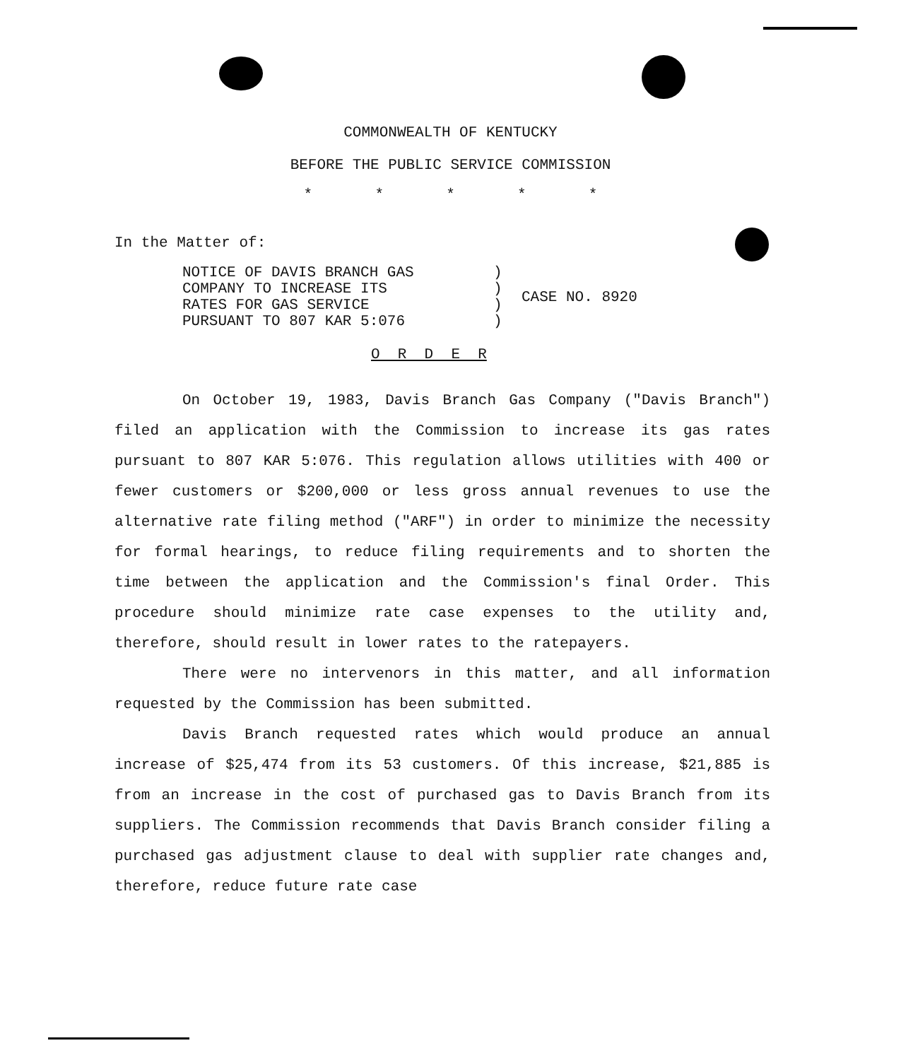COMMONWEALTH OF KENTUCKY
BEFORE THE PUBLIC SERVICE COMMISSION
* * * * *
In the Matter of:
NOTICE OF DAVIS BRANCH GAS
COMPANY TO INCREASE ITS
RATES FOR GAS SERVICE
PURSUANT TO 807 KAR 5:076
)
)
)
)
CASE NO. 8920
O R D E R
On October 19, 1983, Davis Branch Gas Company ("Davis Branch") filed an application with the Commission to increase its gas rates pursuant to 807 KAR 5:076. This regulation allows utilities with 400 or fewer customers or $200,000 or less gross annual revenues to use the alternative rate filing method ("ARF") in order to minimize the necessity for formal hearings, to reduce filing requirements and to shorten the time between the application and the Commission's final Order. This procedure should minimize rate case expenses to the utility and, therefore, should result in lower rates to the ratepayers.
There were no intervenors in this matter, and all information requested by the Commission has been submitted.
Davis Branch requested rates which would produce an annual increase of $25,474 from its 53 customers. Of this increase, $21,885 is from an increase in the cost of purchased gas to Davis Branch from its suppliers. The Commission recommends that Davis Branch consider filing a purchased gas adjustment clause to deal with supplier rate changes and, therefore, reduce future rate case